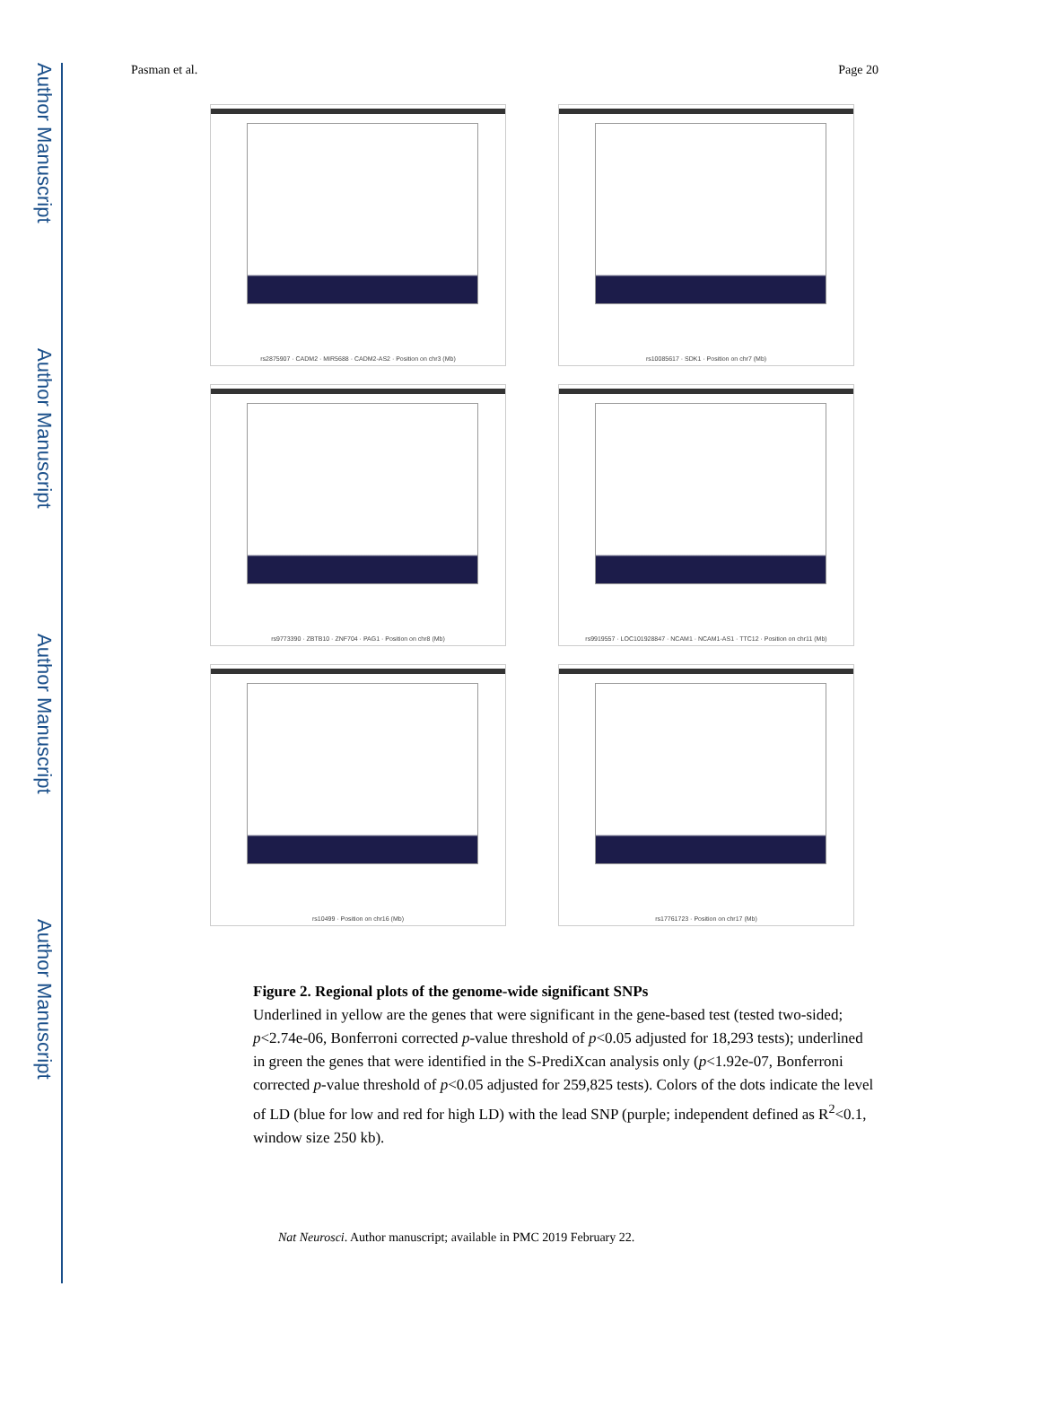Author Manuscript
Author Manuscript
Author Manuscript
Author Manuscript
Pasman et al. Page 20
rs2875907 · CADM2 · MIR5688 · CADM2-AS2 · Position on chr3 (Mb)
rs10085617 · SDK1 · Position on chr7 (Mb)
rs9773390 · ZBTB10 · ZNF704 · PAG1 · Position on chr8 (Mb)
rs9919557 · LOC101928847 · NCAM1 · NCAM1-AS1 · TTC12 · Position on chr11 (Mb)
rs10499 · Position on chr16 (Mb)
rs17761723 · Position on chr17 (Mb)
Figure 2. Regional plots of the genome-wide significant SNPs
Underlined in yellow are the genes that were significant in the gene-based test (tested two-sided; p<2.74e-06, Bonferroni corrected p-value threshold of p<0.05 adjusted for 18,293 tests); underlined in green the genes that were identified in the S-PrediXcan analysis only (p<1.92e-07, Bonferroni corrected p-value threshold of p<0.05 adjusted for 259,825 tests). Colors of the dots indicate the level of LD (blue for low and red for high LD) with the lead SNP (purple; independent defined as R<sup>2</sup><0.1, window size 250 kb).
Nat Neurosci. Author manuscript; available in PMC 2019 February 22.